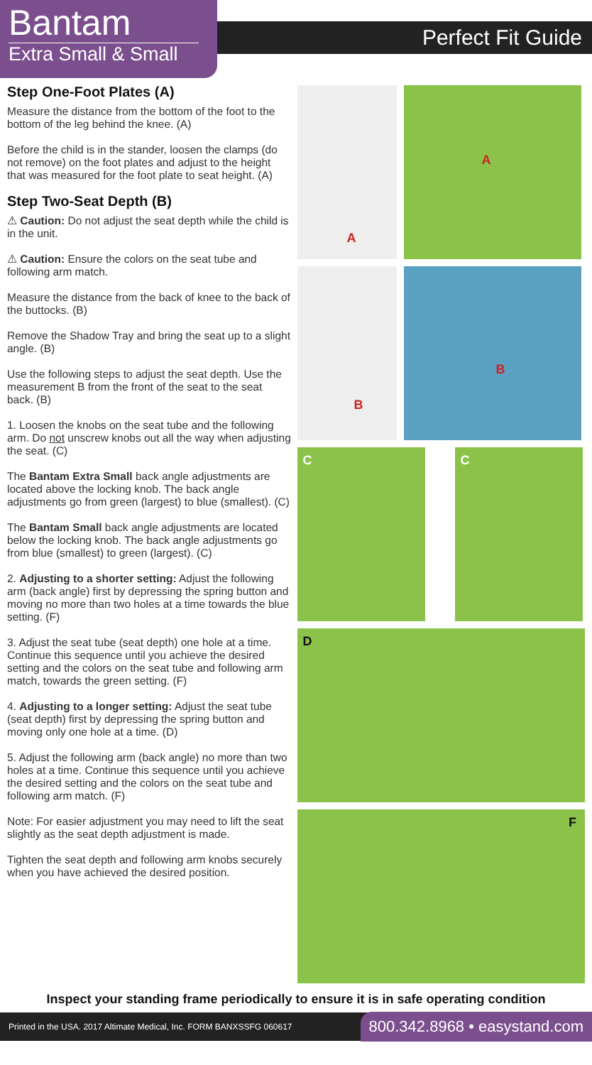Bantam
Extra Small & Small
Perfect Fit Guide
Step One-Foot Plates (A)
Measure the distance from the bottom of the foot to the bottom of the leg behind the knee. (A)
Before the child is in the stander, loosen the clamps (do not remove) on the foot plates and adjust to the height that was measured for the foot plate to seat height. (A)
Step Two-Seat Depth (B)
⚠ Caution: Do not adjust the seat depth while the child is in the unit.
⚠ Caution: Ensure the colors on the seat tube and following arm match.
Measure the distance from the back of knee to the back of the buttocks. (B)
Remove the Shadow Tray and bring the seat up to a slight angle. (B)
Use the following steps to adjust the seat depth. Use the measurement B from the front of the seat to the seat back. (B)
1. Loosen the knobs on the seat tube and the following arm. Do not unscrew knobs out all the way when adjusting the seat. (C)
The Bantam Extra Small back angle adjustments are located above the locking knob. The back angle adjustments go from green (largest) to blue (smallest). (C)
The Bantam Small back angle adjustments are located below the locking knob. The back angle adjustments go from blue (smallest) to green (largest). (C)
2. Adjusting to a shorter setting: Adjust the following arm (back angle) first by depressing the spring button and moving no more than two holes at a time towards the blue setting. (F)
3. Adjust the seat tube (seat depth) one hole at a time. Continue this sequence until you achieve the desired setting and the colors on the seat tube and following arm match, towards the green setting. (F)
4. Adjusting to a longer setting: Adjust the seat tube (seat depth) first by depressing the spring button and moving only one hole at a time. (D)
5. Adjust the following arm (back angle) no more than two holes at a time. Continue this sequence until you achieve the desired setting and the colors on the seat tube and following arm match. (F)
Note: For easier adjustment you may need to lift the seat slightly as the seat depth adjustment is made.
Tighten the seat depth and following arm knobs securely when you have achieved the desired position.
A
A
B
B
C
C
D
F
Inspect your standing frame periodically to ensure it is in safe operating condition
Printed in the USA. 2017 Altimate Medical, Inc. FORM BANXSSFG 060617 800.342.8968 • easystand.com